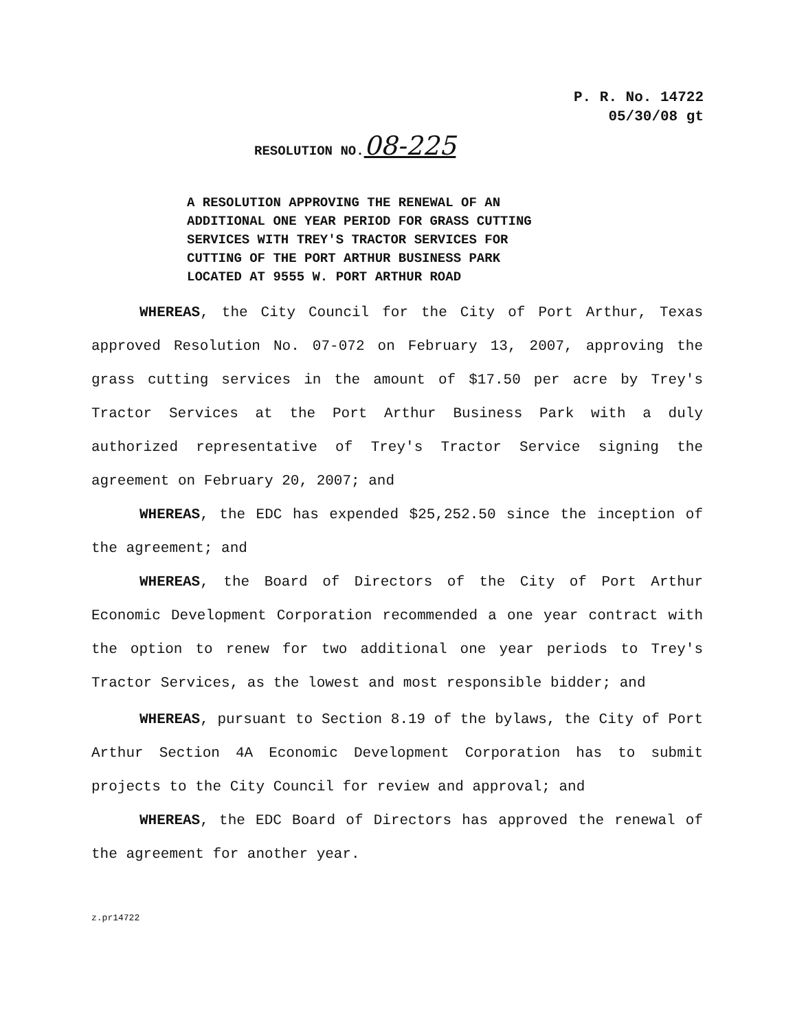P. R. No. 14722
05/30/08 gt
RESOLUTION NO.08-225
A RESOLUTION APPROVING THE RENEWAL OF AN
ADDITIONAL ONE YEAR PERIOD FOR GRASS CUTTING
SERVICES WITH TREY'S TRACTOR SERVICES FOR
CUTTING OF THE PORT ARTHUR BUSINESS PARK
LOCATED AT 9555 W. PORT ARTHUR ROAD
WHEREAS, the City Council for the City of Port Arthur, Texas approved Resolution No. 07-072 on February 13, 2007, approving the grass cutting services in the amount of $17.50 per acre by Trey's Tractor Services at the Port Arthur Business Park with a duly authorized representative of Trey's Tractor Service signing the agreement on February 20, 2007; and
WHEREAS, the EDC has expended $25,252.50 since the inception of the agreement; and
WHEREAS, the Board of Directors of the City of Port Arthur Economic Development Corporation recommended a one year contract with the option to renew for two additional one year periods to Trey's Tractor Services, as the lowest and most responsible bidder; and
WHEREAS, pursuant to Section 8.19 of the bylaws, the City of Port Arthur Section 4A Economic Development Corporation has to submit projects to the City Council for review and approval; and
WHEREAS, the EDC Board of Directors has approved the renewal of the agreement for another year.
z.pr14722